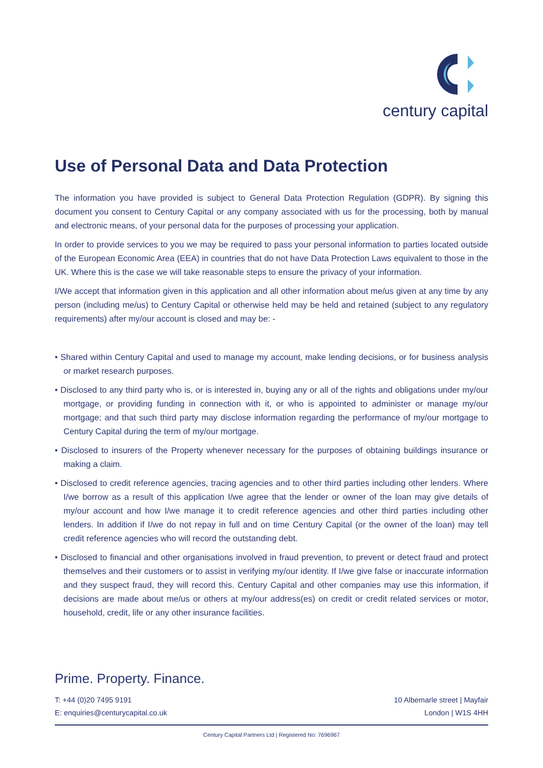century capital
Use of Personal Data and Data Protection
The information you have provided is subject to General Data Protection Regulation (GDPR). By signing this document you consent to Century Capital or any company associated with us for the processing, both by manual and electronic means, of your personal data for the purposes of processing your application.
In order to provide services to you we may be required to pass your personal information to parties located outside of the European Economic Area (EEA) in countries that do not have Data Protection Laws equivalent to those in the UK. Where this is the case we will take reasonable steps to ensure the privacy of your information.
I/We accept that information given in this application and all other information about me/us given at any time by any person (including me/us) to Century Capital or otherwise held may be held and retained (subject to any regulatory requirements) after my/our account is closed and may be: -
• Shared within Century Capital and used to manage my account, make lending decisions, or for business analysis or market research purposes.
• Disclosed to any third party who is, or is interested in, buying any or all of the rights and obligations under my/our mortgage, or providing funding in connection with it, or who is appointed to administer or manage my/our mortgage; and that such third party may disclose information regarding the performance of my/our mortgage to Century Capital during the term of my/our mortgage.
• Disclosed to insurers of the Property whenever necessary for the purposes of obtaining buildings insurance or making a claim.
• Disclosed to credit reference agencies, tracing agencies and to other third parties including other lenders. Where I/we borrow as a result of this application I/we agree that the lender or owner of the loan may give details of my/our account and how I/we manage it to credit reference agencies and other third parties including other lenders. In addition if I/we do not repay in full and on time Century Capital (or the owner of the loan) may tell credit reference agencies who will record the outstanding debt.
• Disclosed to financial and other organisations involved in fraud prevention, to prevent or detect fraud and protect themselves and their customers or to assist in verifying my/our identity. If I/we give false or inaccurate information and they suspect fraud, they will record this. Century Capital and other companies may use this information, if decisions are made about me/us or others at my/our address(es) on credit or credit related services or motor, household, credit, life or any other insurance facilities.
Prime. Property. Finance.
T: +44 (0)20 7495 9191
E: enquiries@centurycapital.co.uk
10 Albemarle street | Mayfair
London | W1S 4HH
Century Capital Partners Ltd | Registered No: 7696967